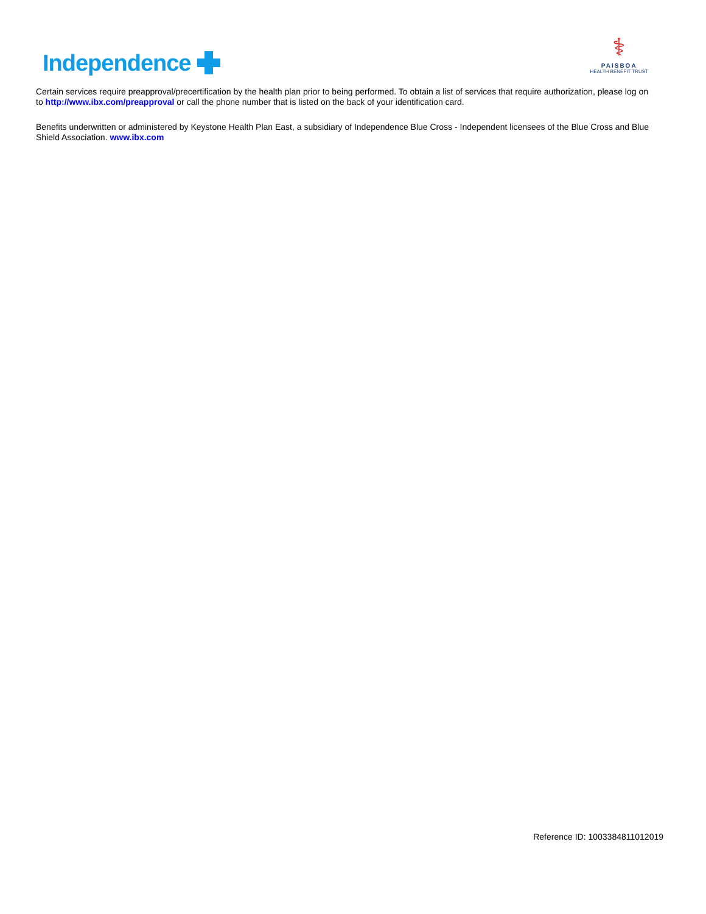Independence
⚕
PAISBOA
HEALTH BENEFIT TRUST
Certain services require preapproval/precertification by the health plan prior to being performed. To obtain a list of services that require authorization, please log on to http://www.ibx.com/preapproval or call the phone number that is listed on the back of your identification card.
Benefits underwritten or administered by Keystone Health Plan East, a subsidiary of Independence Blue Cross - Independent licensees of the Blue Cross and Blue Shield Association. www.ibx.com
Reference ID: 1003384811012019